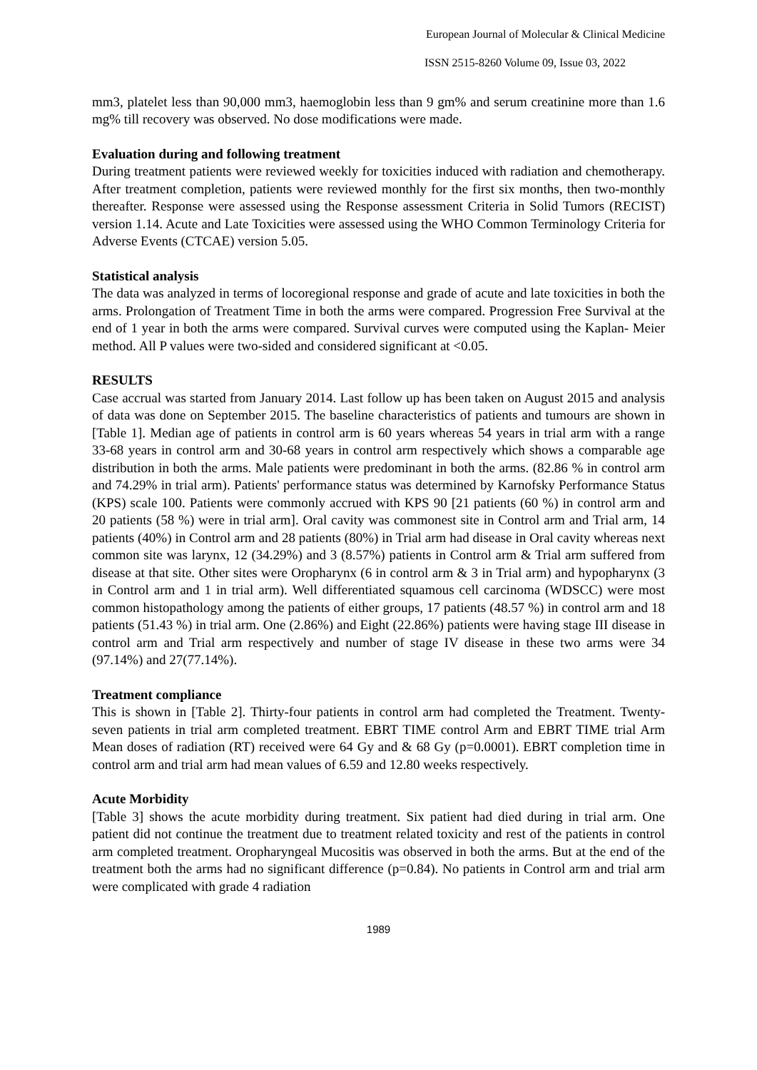European Journal of Molecular & Clinical Medicine
ISSN 2515-8260 Volume 09, Issue 03, 2022
mm3, platelet less than 90,000 mm3, haemoglobin less than 9 gm% and serum creatinine more than 1.6 mg% till recovery was observed. No dose modifications were made.
Evaluation during and following treatment
During treatment patients were reviewed weekly for toxicities induced with radiation and chemotherapy. After treatment completion, patients were reviewed monthly for the first six months, then two-monthly thereafter. Response were assessed using the Response assessment Criteria in Solid Tumors (RECIST) version 1.14. Acute and Late Toxicities were assessed using the WHO Common Terminology Criteria for Adverse Events (CTCAE) version 5.05.
Statistical analysis
The data was analyzed in terms of locoregional response and grade of acute and late toxicities in both the arms. Prolongation of Treatment Time in both the arms were compared. Progression Free Survival at the end of 1 year in both the arms were compared. Survival curves were computed using the Kaplan- Meier method. All P values were two-sided and considered significant at <0.05.
RESULTS
Case accrual was started from January 2014. Last follow up has been taken on August 2015 and analysis of data was done on September 2015. The baseline characteristics of patients and tumours are shown in [Table 1]. Median age of patients in control arm is 60 years whereas 54 years in trial arm with a range 33-68 years in control arm and 30-68 years in control arm respectively which shows a comparable age distribution in both the arms. Male patients were predominant in both the arms. (82.86 % in control arm and 74.29% in trial arm). Patients' performance status was determined by Karnofsky Performance Status (KPS) scale 100. Patients were commonly accrued with KPS 90 [21 patients (60 %) in control arm and 20 patients (58 %) were in trial arm]. Oral cavity was commonest site in Control arm and Trial arm, 14 patients (40%) in Control arm and 28 patients (80%) in Trial arm had disease in Oral cavity whereas next common site was larynx, 12 (34.29%) and 3 (8.57%) patients in Control arm & Trial arm suffered from disease at that site. Other sites were Oropharynx (6 in control arm & 3 in Trial arm) and hypopharynx (3 in Control arm and 1 in trial arm). Well differentiated squamous cell carcinoma (WDSCC) were most common histopathology among the patients of either groups, 17 patients (48.57 %) in control arm and 18 patients (51.43 %) in trial arm. One (2.86%) and Eight (22.86%) patients were having stage III disease in control arm and Trial arm respectively and number of stage IV disease in these two arms were 34 (97.14%) and 27(77.14%).
Treatment compliance
This is shown in [Table 2]. Thirty-four patients in control arm had completed the Treatment. Twenty-seven patients in trial arm completed treatment. EBRT TIME control Arm and EBRT TIME trial Arm Mean doses of radiation (RT) received were 64 Gy and & 68 Gy (p=0.0001). EBRT completion time in control arm and trial arm had mean values of 6.59 and 12.80 weeks respectively.
Acute Morbidity
[Table 3] shows the acute morbidity during treatment. Six patient had died during in trial arm. One patient did not continue the treatment due to treatment related toxicity and rest of the patients in control arm completed treatment. Oropharyngeal Mucositis was observed in both the arms. But at the end of the treatment both the arms had no significant difference (p=0.84). No patients in Control arm and trial arm were complicated with grade 4 radiation
1989